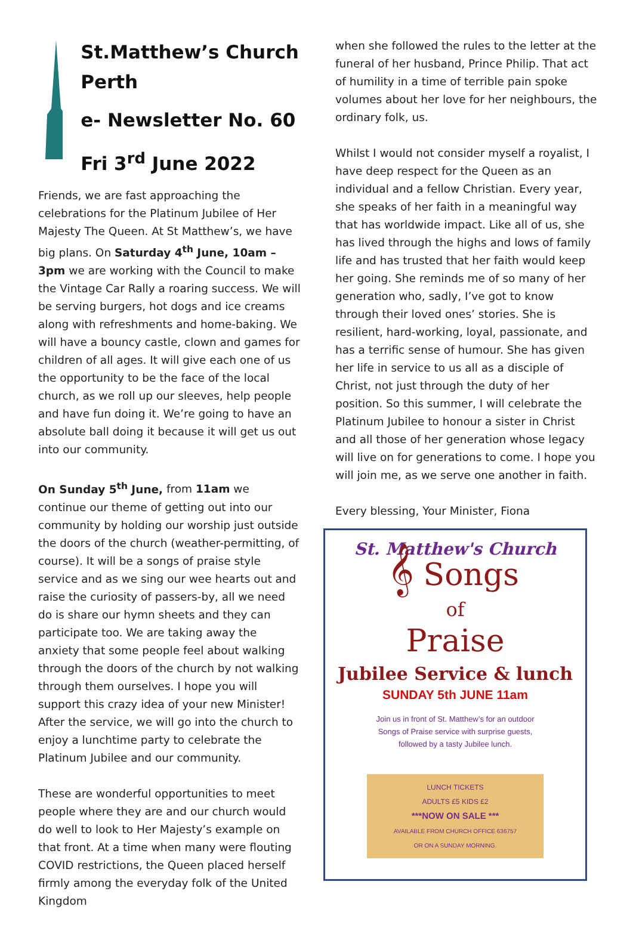St.Matthew’s Church Perth
e- Newsletter No. 60
Fri 3<sup>rd</sup> June 2022
Friends, we are fast approaching the celebrations for the Platinum Jubilee of Her Majesty The Queen. At St Matthew’s, we have big plans. On Saturday 4<sup>th</sup> June, 10am – 3pm we are working with the Council to make the Vintage Car Rally a roaring success. We will be serving burgers, hot dogs and ice creams along with refreshments and home-baking. We will have a bouncy castle, clown and games for children of all ages. It will give each one of us the opportunity to be the face of the local church, as we roll up our sleeves, help people and have fun doing it. We’re going to have an absolute ball doing it because it will get us out into our community.
On Sunday 5<sup>th</sup> June, from 11am we continue our theme of getting out into our community by holding our worship just outside the doors of the church (weather-permitting, of course). It will be a songs of praise style service and as we sing our wee hearts out and raise the curiosity of passers-by, all we need do is share our hymn sheets and they can participate too. We are taking away the anxiety that some people feel about walking through the doors of the church by not walking through them ourselves. I hope you will support this crazy idea of your new Minister! After the service, we will go into the church to enjoy a lunchtime party to celebrate the Platinum Jubilee and our community.
These are wonderful opportunities to meet people where they are and our church would do well to look to Her Majesty’s example on that front. At a time when many were flouting COVID restrictions, the Queen placed herself firmly among the everyday folk of the United Kingdom
when she followed the rules to the letter at the funeral of her husband, Prince Philip. That act of humility in a time of terrible pain spoke volumes about her love for her neighbours, the ordinary folk, us.
Whilst I would not consider myself a royalist, I have deep respect for the Queen as an individual and a fellow Christian. Every year, she speaks of her faith in a meaningful way that has worldwide impact. Like all of us, she has lived through the highs and lows of family life and has trusted that her faith would keep her going. She reminds me of so many of her generation who, sadly, I’ve got to know through their loved ones’ stories. She is resilient, hard-working, loyal, passionate, and has a terrific sense of humour. She has given her life in service to us all as a disciple of Christ, not just through the duty of her position. So this summer, I will celebrate the Platinum Jubilee to honour a sister in Christ and all those of her generation whose legacy will live on for generations to come. I hope you will join me, as we serve one another in faith.
Every blessing, Your Minister, Fiona
St. Matthew's Church
𝄞 Songs
of
Praise
Jubilee Service & lunch
SUNDAY 5th JUNE 11am
Join us in front of St. Matthew’s for an outdoor
Songs of Praise service with surprise guests,
followed by a tasty Jubilee lunch.
LUNCH TICKETS
ADULTS £5 KIDS £2
***NOW ON SALE ***
AVAILABLE FROM CHURCH OFFICE 636757
OR ON A SUNDAY MORNING.